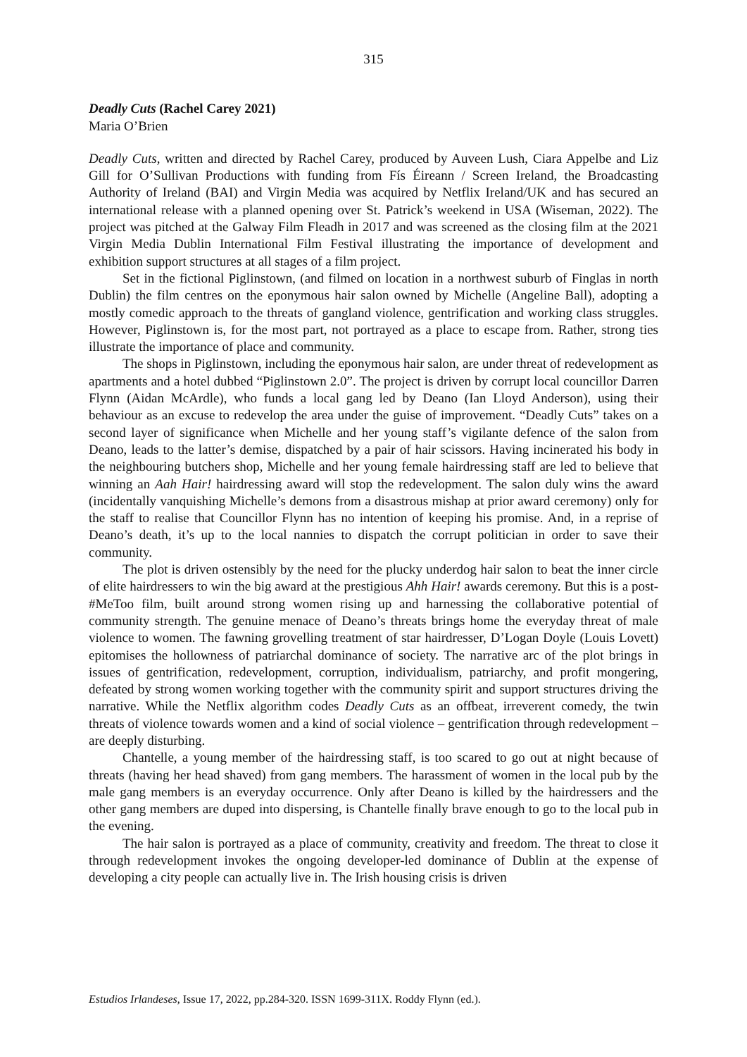315
Deadly Cuts (Rachel Carey 2021)
Maria O’Brien
Deadly Cuts, written and directed by Rachel Carey, produced by Auveen Lush, Ciara Appelbe and Liz Gill for O’Sullivan Productions with funding from Fís Éireann / Screen Ireland, the Broadcasting Authority of Ireland (BAI) and Virgin Media was acquired by Netflix Ireland/UK and has secured an international release with a planned opening over St. Patrick’s weekend in USA (Wiseman, 2022). The project was pitched at the Galway Film Fleadh in 2017 and was screened as the closing film at the 2021 Virgin Media Dublin International Film Festival illustrating the importance of development and exhibition support structures at all stages of a film project.
Set in the fictional Piglinstown, (and filmed on location in a northwest suburb of Finglas in north Dublin) the film centres on the eponymous hair salon owned by Michelle (Angeline Ball), adopting a mostly comedic approach to the threats of gangland violence, gentrification and working class struggles. However, Piglinstown is, for the most part, not portrayed as a place to escape from. Rather, strong ties illustrate the importance of place and community.
The shops in Piglinstown, including the eponymous hair salon, are under threat of redevelopment as apartments and a hotel dubbed “Piglinstown 2.0”. The project is driven by corrupt local councillor Darren Flynn (Aidan McArdle), who funds a local gang led by Deano (Ian Lloyd Anderson), using their behaviour as an excuse to redevelop the area under the guise of improvement. “Deadly Cuts” takes on a second layer of significance when Michelle and her young staff’s vigilante defence of the salon from Deano, leads to the latter’s demise, dispatched by a pair of hair scissors. Having incinerated his body in the neighbouring butchers shop, Michelle and her young female hairdressing staff are led to believe that winning an Aah Hair! hairdressing award will stop the redevelopment. The salon duly wins the award (incidentally vanquishing Michelle’s demons from a disastrous mishap at prior award ceremony) only for the staff to realise that Councillor Flynn has no intention of keeping his promise. And, in a reprise of Deano’s death, it’s up to the local nannies to dispatch the corrupt politician in order to save their community.
The plot is driven ostensibly by the need for the plucky underdog hair salon to beat the inner circle of elite hairdressers to win the big award at the prestigious Ahh Hair! awards ceremony. But this is a post-#MeToo film, built around strong women rising up and harnessing the collaborative potential of community strength. The genuine menace of Deano’s threats brings home the everyday threat of male violence to women. The fawning grovelling treatment of star hairdresser, D’Logan Doyle (Louis Lovett) epitomises the hollowness of patriarchal dominance of society. The narrative arc of the plot brings in issues of gentrification, redevelopment, corruption, individualism, patriarchy, and profit mongering, defeated by strong women working together with the community spirit and support structures driving the narrative. While the Netflix algorithm codes Deadly Cuts as an offbeat, irreverent comedy, the twin threats of violence towards women and a kind of social violence – gentrification through redevelopment – are deeply disturbing.
Chantelle, a young member of the hairdressing staff, is too scared to go out at night because of threats (having her head shaved) from gang members. The harassment of women in the local pub by the male gang members is an everyday occurrence. Only after Deano is killed by the hairdressers and the other gang members are duped into dispersing, is Chantelle finally brave enough to go to the local pub in the evening.
The hair salon is portrayed as a place of community, creativity and freedom. The threat to close it through redevelopment invokes the ongoing developer-led dominance of Dublin at the expense of developing a city people can actually live in. The Irish housing crisis is driven
Estudios Irlandeses, Issue 17, 2022, pp.284-320. ISSN 1699-311X. Roddy Flynn (ed.).